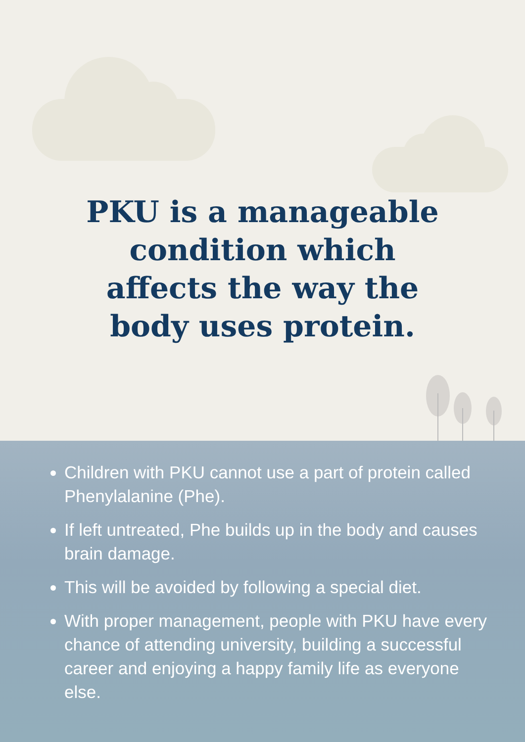PKU is a manageable
condition which
affects the way the
body uses protein.
Children with PKU cannot use a part of protein called Phenylalanine (Phe).
If left untreated, Phe builds up in the body and causes brain damage.
This will be avoided by following a special diet.
With proper management, people with PKU have every chance of attending university, building a successful career and enjoying a happy family life as everyone else.